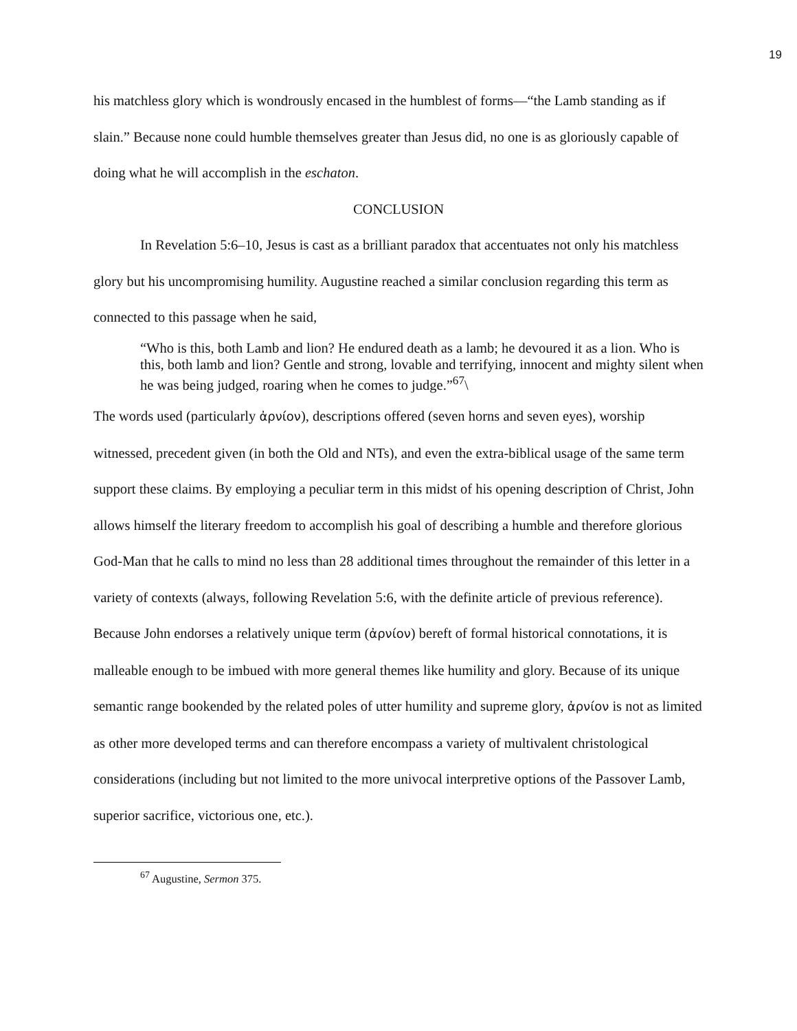19
his matchless glory which is wondrously encased in the humblest of forms—“the Lamb standing as if slain.” Because none could humble themselves greater than Jesus did, no one is as gloriously capable of doing what he will accomplish in the eschaton.
CONCLUSION
In Revelation 5:6–10, Jesus is cast as a brilliant paradox that accentuates not only his matchless glory but his uncompromising humility. Augustine reached a similar conclusion regarding this term as connected to this passage when he said,
“Who is this, both Lamb and lion? He endured death as a lamb; he devoured it as a lion. Who is this, both lamb and lion? Gentle and strong, lovable and terrifying, innocent and mighty silent when he was being judged, roaring when he comes to judge.”<sup>67</sup>\
The words used (particularly ἀρνίον), descriptions offered (seven horns and seven eyes), worship witnessed, precedent given (in both the Old and NTs), and even the extra-biblical usage of the same term support these claims. By employing a peculiar term in this midst of his opening description of Christ, John allows himself the literary freedom to accomplish his goal of describing a humble and therefore glorious God-Man that he calls to mind no less than 28 additional times throughout the remainder of this letter in a variety of contexts (always, following Revelation 5:6, with the definite article of previous reference). Because John endorses a relatively unique term (ἀρνίον) bereft of formal historical connotations, it is malleable enough to be imbued with more general themes like humility and glory. Because of its unique semantic range bookended by the related poles of utter humility and supreme glory, ἀρνίον is not as limited as other more developed terms and can therefore encompass a variety of multivalent christological considerations (including but not limited to the more univocal interpretive options of the Passover Lamb, superior sacrifice, victorious one, etc.).
<sup>67</sup> Augustine, Sermon 375.